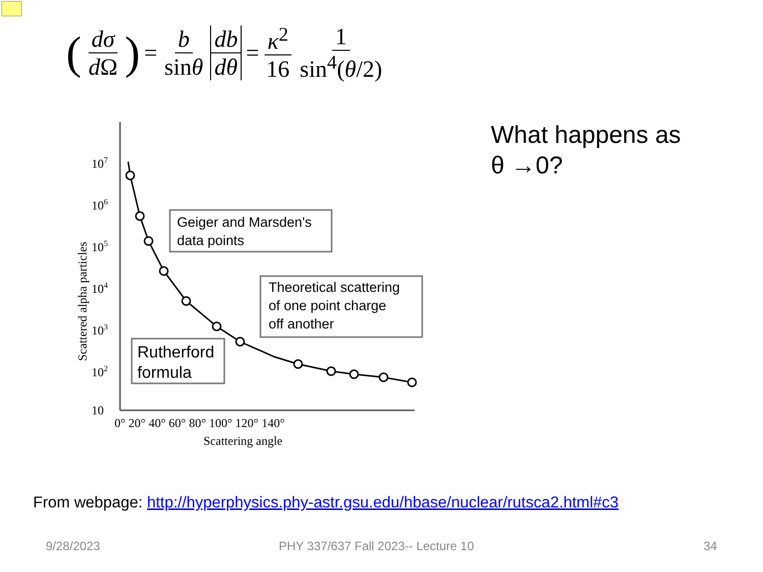(dσ d Ω) = b sinθ db dθ = κ<sup>2</sup> 16 1 sin<sup>4</sup>(θ/2)
107
106
105
104
103
102
10
0° 20° 40° 60° 80° 100° 120° 140°
Scattering angle
Scattered alpha particles
Geiger and Marsden's
data points
Theoretical scattering
of one point charge
off another
Rutherford
formula
What happens as
θ →0?
From webpage: http://hyperphysics.phy-astr.gsu.edu/hbase/nuclear/rutsca2.html#c3
9/28/2023
PHY 337/637 Fall 2023-- Lecture 10
34